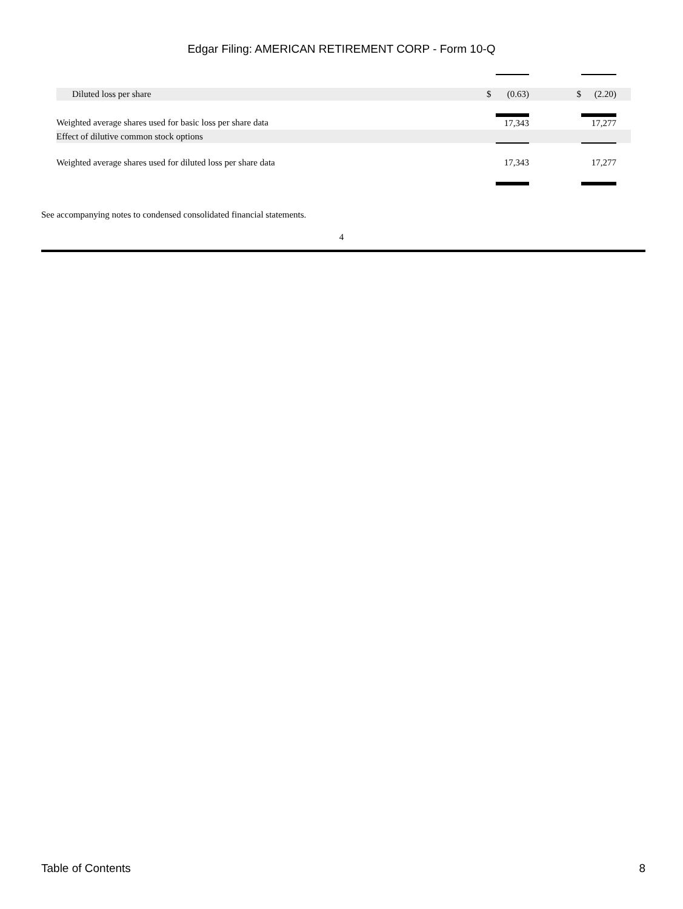Edgar Filing: AMERICAN RETIREMENT CORP - Form 10-Q
| Diluted loss per share | $ | (0.63) | $ | (2.20) | |
| Weighted average shares used for basic loss per share data | | 17,343 | | 17,277 | |
| Effect of dilutive common stock options | | | | | |
| Weighted average shares used for diluted loss per share data | | 17,343 | | 17,277 | |
See accompanying notes to condensed consolidated financial statements.
4
Table of Contents 8